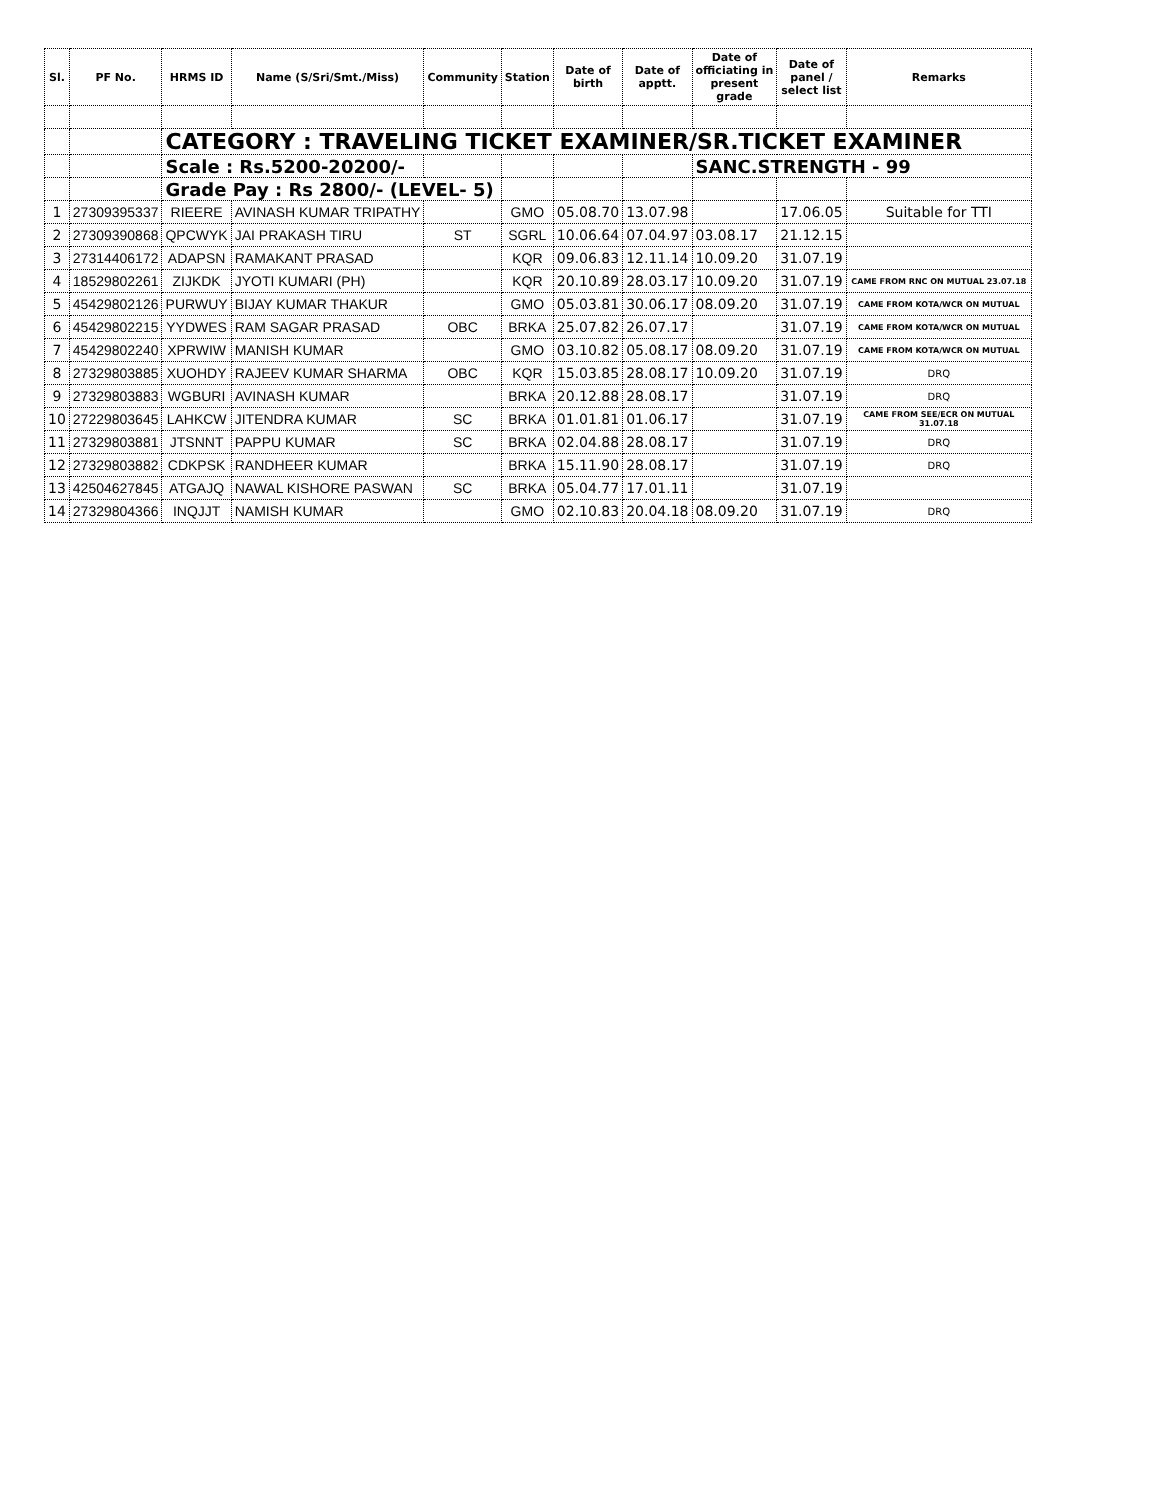| Sl. | PF No. | HRMS ID | Name (S/Sri/Smt./Miss) | Community | Station | Date of birth | Date of apptt. | Date of officiating in present grade | Date of panel / select list | Remarks |
| --- | --- | --- | --- | --- | --- | --- | --- | --- | --- | --- |
| | | CATEGORY : TRAVELING TICKET EXAMINER/SR.TICKET EXAMINER | | | | | | | | |
| | | Scale : Rs.5200-20200/- | | | | | | SANC.STRENGTH - 99 | | |
| | | Grade Pay : Rs 2800/- (LEVEL- 5) | | | | | | | | |
| 1 | 27309395337 | RIEERE | AVINASH KUMAR TRIPATHY | | GMO | 05.08.70 | 13.07.98 | | 17.06.05 | Suitable for TTI |
| 2 | 27309390868 | QPCWYK | JAI PRAKASH TIRU | ST | SGRL | 10.06.64 | 07.04.97 | 03.08.17 | 21.12.15 | |
| 3 | 27314406172 | ADAPSN | RAMAKANT PRASAD | | KQR | 09.06.83 | 12.11.14 | 10.09.20 | 31.07.19 | |
| 4 | 18529802261 | ZIJKDK | JYOTI KUMARI (PH) | | KQR | 20.10.89 | 28.03.17 | 10.09.20 | 31.07.19 | CAME FROM RNC ON MUTUAL 23.07.18 |
| 5 | 45429802126 | PURWUY | BIJAY KUMAR THAKUR | | GMO | 05.03.81 | 30.06.17 | 08.09.20 | 31.07.19 | CAME FROM KOTA/WCR ON MUTUAL |
| 6 | 45429802215 | YYDWES | RAM SAGAR PRASAD | OBC | BRKA | 25.07.82 | 26.07.17 | | 31.07.19 | CAME FROM KOTA/WCR ON MUTUAL |
| 7 | 45429802240 | XPRWIW | MANISH KUMAR | | GMO | 03.10.82 | 05.08.17 | 08.09.20 | 31.07.19 | CAME FROM KOTA/WCR ON MUTUAL |
| 8 | 27329803885 | XUOHDY | RAJEEV KUMAR SHARMA | OBC | KQR | 15.03.85 | 28.08.17 | 10.09.20 | 31.07.19 | DRQ |
| 9 | 27329803883 | WGBURI | AVINASH KUMAR | | BRKA | 20.12.88 | 28.08.17 | | 31.07.19 | DRQ |
| 10 | 27229803645 | LAHKCW | JITENDRA KUMAR | SC | BRKA | 01.01.81 | 01.06.17 | | 31.07.19 | CAME FROM SEE/ECR ON MUTUAL 31.07.18 |
| 11 | 27329803881 | JTSNNT | PAPPU KUMAR | SC | BRKA | 02.04.88 | 28.08.17 | | 31.07.19 | DRQ |
| 12 | 27329803882 | CDKPSK | RANDHEER KUMAR | | BRKA | 15.11.90 | 28.08.17 | | 31.07.19 | DRQ |
| 13 | 42504627845 | ATGAJQ | NAWAL KISHORE PASWAN | SC | BRKA | 05.04.77 | 17.01.11 | | 31.07.19 | |
| 14 | 27329804366 | INQJJT | NAMISH KUMAR | | GMO | 02.10.83 | 20.04.18 | 08.09.20 | 31.07.19 | DRQ |